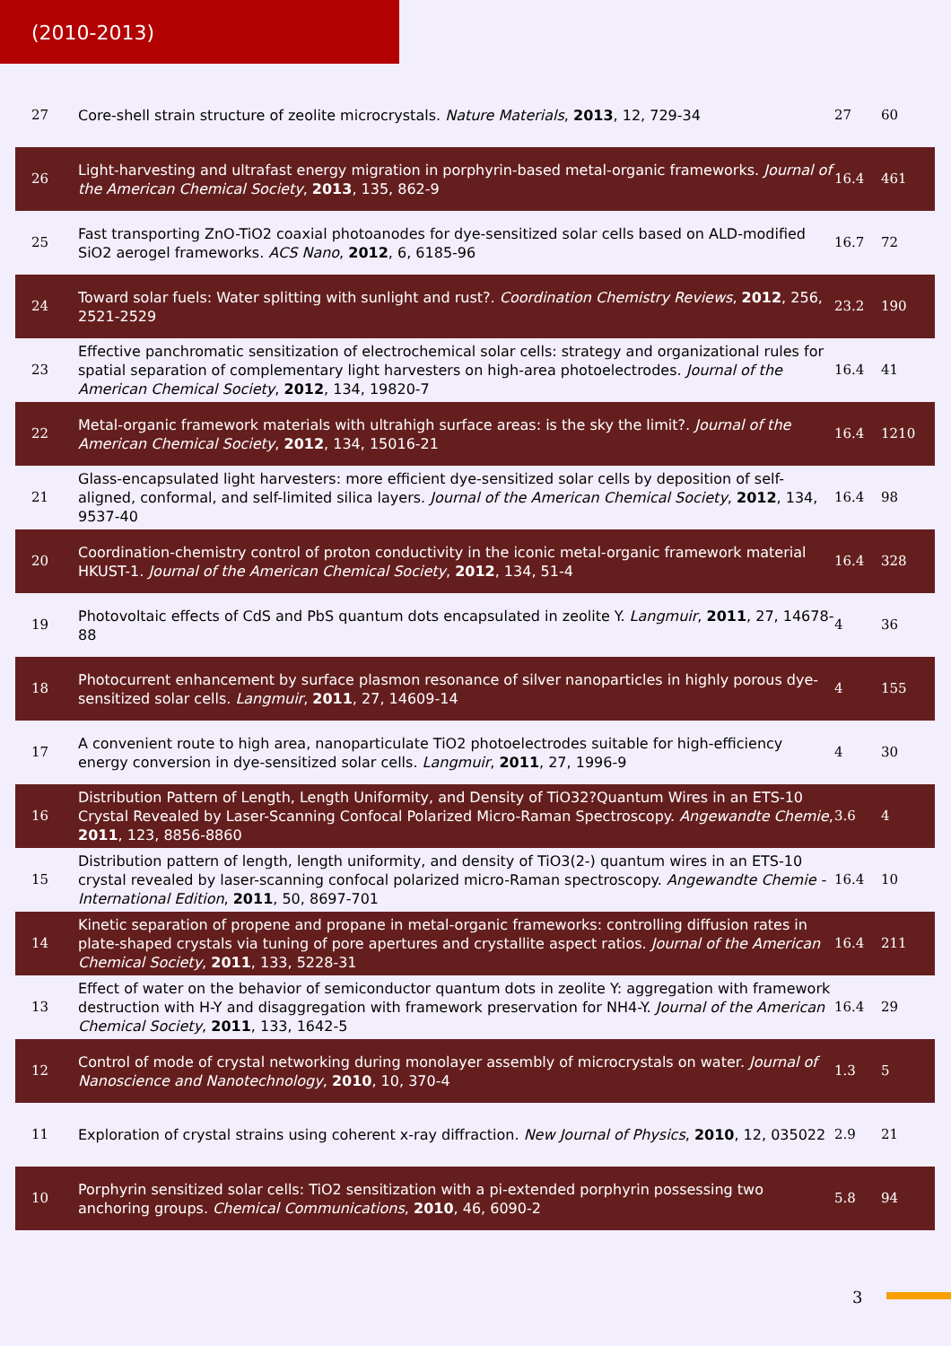(2010-2013)
| 27 | Core-shell strain structure of zeolite microcrystals. Nature Materials , 2013 , 12, 729-34 | 27 | 60 |
| 26 | Light-harvesting and ultrafast energy migration in porphyrin-based metal-organic frameworks. Journal of the American Chemical Society , 2013 , 135, 862-9 | 16.4 | 461 |
| 25 | Fast transporting ZnO-TiO2 coaxial photoanodes for dye-sensitized solar cells based on ALD-modified SiO2 aerogel frameworks. ACS Nano , 2012 , 6, 6185-96 | 16.7 | 72 |
| 24 | Toward solar fuels: Water splitting with sunlight and rust?. Coordination Chemistry Reviews , 2012 , 256, 2521-2529 | 23.2 | 190 |
| 23 | Effective panchromatic sensitization of electrochemical solar cells: strategy and organizational rules for spatial separation of complementary light harvesters on high-area photoelectrodes. Journal of the American Chemical Society , 2012 , 134, 19820-7 | 16.4 | 41 |
| 22 | Metal-organic framework materials with ultrahigh surface areas: is the sky the limit?. Journal of the American Chemical Society , 2012 , 134, 15016-21 | 16.4 | 1210 |
| 21 | Glass-encapsulated light harvesters: more efficient dye-sensitized solar cells by deposition of self-aligned, conformal, and self-limited silica layers. Journal of the American Chemical Society , 2012 , 134, 9537-40 | 16.4 | 98 |
| 20 | Coordination-chemistry control of proton conductivity in the iconic metal-organic framework material HKUST-1. Journal of the American Chemical Society , 2012 , 134, 51-4 | 16.4 | 328 |
| 19 | Photovoltaic effects of CdS and PbS quantum dots encapsulated in zeolite Y. Langmuir , 2011 , 27, 14678-88 | 4 | 36 |
| 18 | Photocurrent enhancement by surface plasmon resonance of silver nanoparticles in highly porous dye-sensitized solar cells. Langmuir , 2011 , 27, 14609-14 | 4 | 155 |
| 17 | A convenient route to high area, nanoparticulate TiO2 photoelectrodes suitable for high-efficiency energy conversion in dye-sensitized solar cells. Langmuir , 2011 , 27, 1996-9 | 4 | 30 |
| 16 | Distribution Pattern of Length, Length Uniformity, and Density of TiO32?Quantum Wires in an ETS-10 Crystal Revealed by Laser-Scanning Confocal Polarized Micro-Raman Spectroscopy. Angewandte Chemie , 2011 , 123, 8856-8860 | 3.6 | 4 |
| 15 | Distribution pattern of length, length uniformity, and density of TiO3(2-) quantum wires in an ETS-10 crystal revealed by laser-scanning confocal polarized micro-Raman spectroscopy. Angewandte Chemie - International Edition , 2011 , 50, 8697-701 | 16.4 | 10 |
| 14 | Kinetic separation of propene and propane in metal-organic frameworks: controlling diffusion rates in plate-shaped crystals via tuning of pore apertures and crystallite aspect ratios. Journal of the American Chemical Society , 2011 , 133, 5228-31 | 16.4 | 211 |
| 13 | Effect of water on the behavior of semiconductor quantum dots in zeolite Y: aggregation with framework destruction with H-Y and disaggregation with framework preservation for NH4-Y. Journal of the American Chemical Society , 2011 , 133, 1642-5 | 16.4 | 29 |
| 12 | Control of mode of crystal networking during monolayer assembly of microcrystals on water. Journal of Nanoscience and Nanotechnology , 2010 , 10, 370-4 | 1.3 | 5 |
| 11 | Exploration of crystal strains using coherent x-ray diffraction. New Journal of Physics , 2010 , 12, 035022 | 2.9 | 21 |
| 10 | Porphyrin sensitized solar cells: TiO2 sensitization with a pi-extended porphyrin possessing two anchoring groups. Chemical Communications , 2010 , 46, 6090-2 | 5.8 | 94 |
3